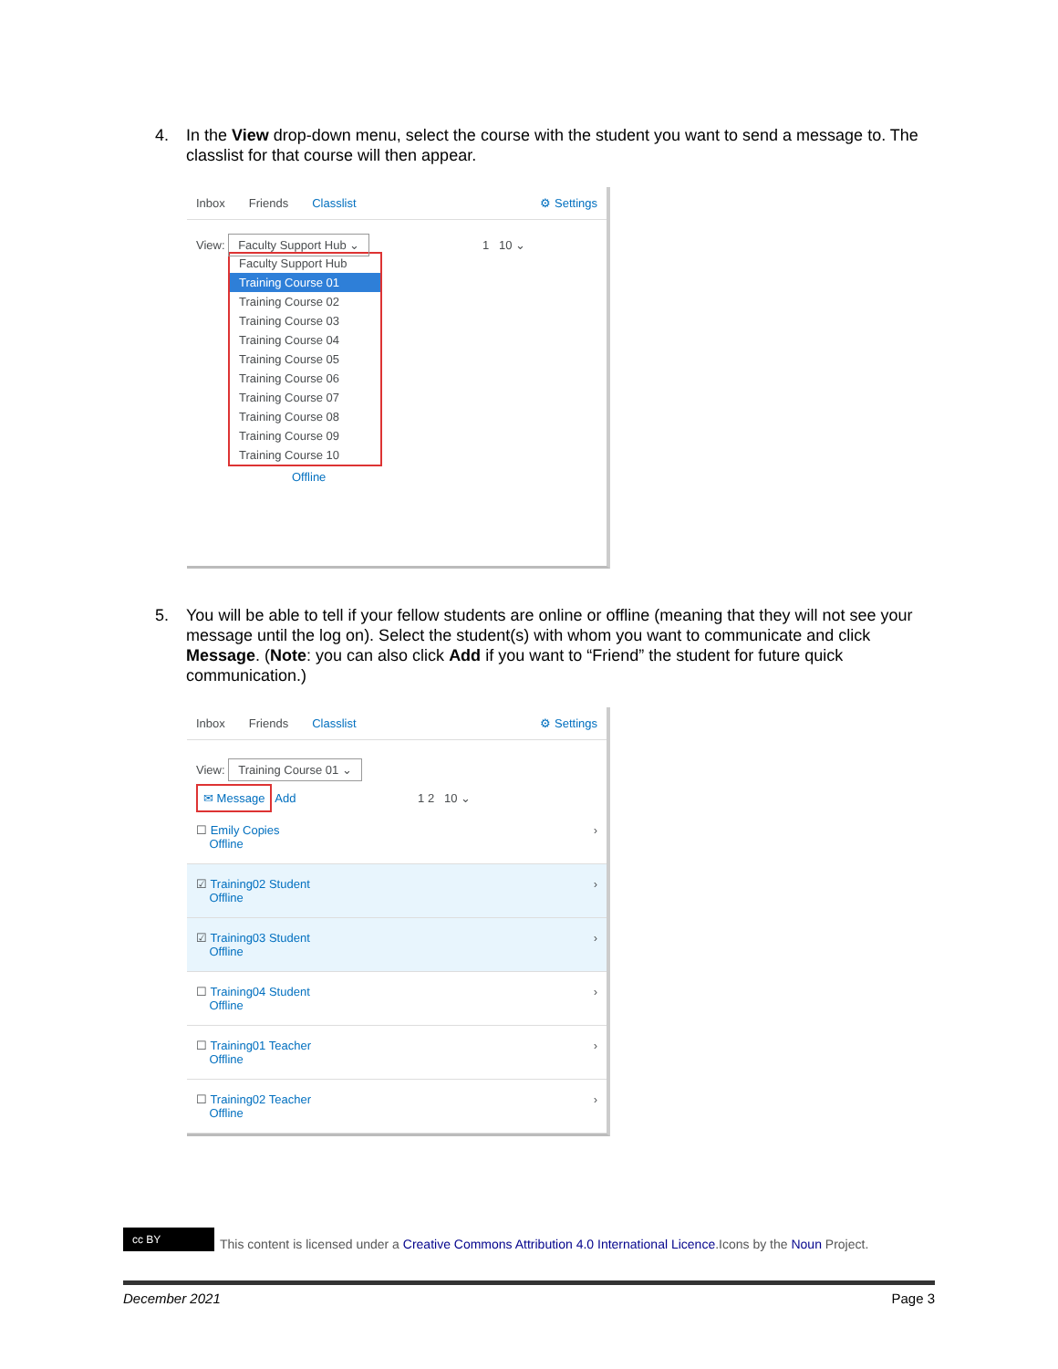4. In the View drop-down menu, select the course with the student you want to send a message to. The classlist for that course will then appear.
Inbox Friends Classlist ⚙ Settings
View: Faculty Support Hub ⌄ 1 10 ⌄
Faculty Support Hub
Training Course 01
Training Course 02
Training Course 03
Training Course 04
Training Course 05
Training Course 06
Training Course 07
Training Course 08
Training Course 09
Training Course 10
Offline
5. You will be able to tell if your fellow students are online or offline (meaning that they will not see your message until the log on). Select the student(s) with whom you want to communicate and click Message. (Note: you can also click Add if you want to “Friend” the student for future quick communication.)
Inbox Friends Classlist ⚙ Settings
View: Training Course 01 ⌄
✉ Message Add 1 2 10 ⌄
☐ Emily Copies
Offline ›
☑ Training02 Student
Offline ›
☑ Training03 Student
Offline ›
☐ Training04 Student
Offline ›
☐ Training01 Teacher
Offline ›
☐ Training02 Teacher
Offline ›
cc BY This content is licensed under a Creative Commons Attribution 4.0 International Licence.Icons by the Noun Project.
December 2021 Page 3